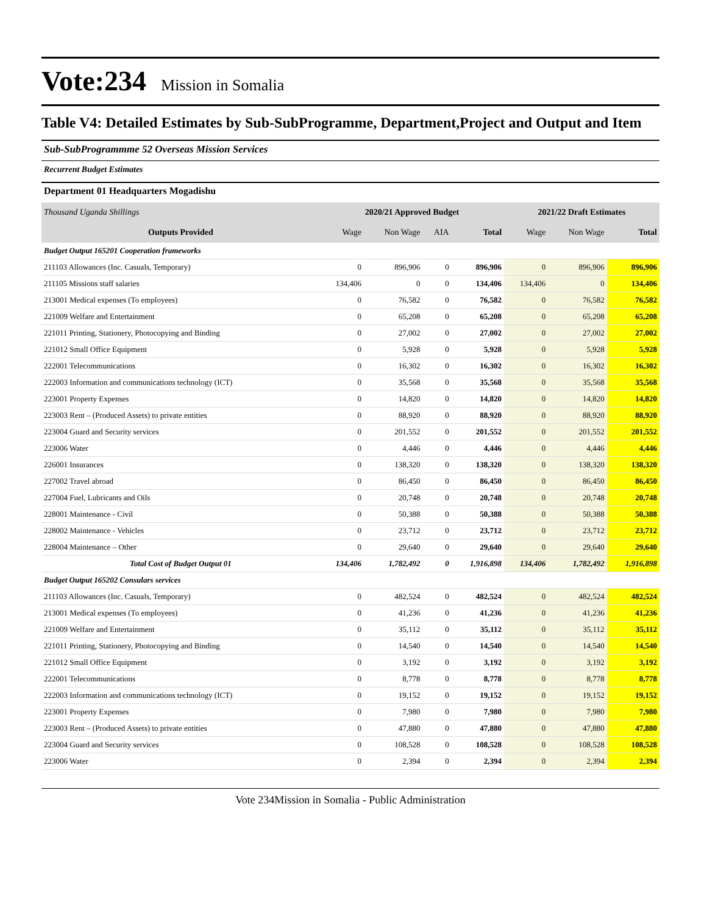Vote:234
Mission in Somalia
Table V4: Detailed Estimates by Sub-SubProgramme, Department,Project and Output and Item
Sub-SubProgrammme 52 Overseas Mission Services
Recurrent Budget Estimates
Department 01 Headquarters Mogadishu
| Thousand Uganda Shillings | 2020/21 Approved Budget | | | | 2021/22 Draft Estimates | | |
| Outputs Provided | Wage | Non Wage | AIA | Total | Wage | Non Wage | Total |
| Budget Output 165201 Cooperation frameworks | | | | | | | |
| 211103 Allowances (Inc. Casuals, Temporary) | 0 | 896,906 | 0 | 896,906 | 0 | 896,906 | 896,906 |
| 211105 Missions staff salaries | 134,406 | 0 | 0 | 134,406 | 134,406 | 0 | 134,406 |
| 213001 Medical expenses (To employees) | 0 | 76,582 | 0 | 76,582 | 0 | 76,582 | 76,582 |
| 221009 Welfare and Entertainment | 0 | 65,208 | 0 | 65,208 | 0 | 65,208 | 65,208 |
| 221011 Printing, Stationery, Photocopying and Binding | 0 | 27,002 | 0 | 27,002 | 0 | 27,002 | 27,002 |
| 221012 Small Office Equipment | 0 | 5,928 | 0 | 5,928 | 0 | 5,928 | 5,928 |
| 222001 Telecommunications | 0 | 16,302 | 0 | 16,302 | 0 | 16,302 | 16,302 |
| 222003 Information and communications technology (ICT) | 0 | 35,568 | 0 | 35,568 | 0 | 35,568 | 35,568 |
| 223001 Property Expenses | 0 | 14,820 | 0 | 14,820 | 0 | 14,820 | 14,820 |
| 223003 Rent – (Produced Assets) to private entities | 0 | 88,920 | 0 | 88,920 | 0 | 88,920 | 88,920 |
| 223004 Guard and Security services | 0 | 201,552 | 0 | 201,552 | 0 | 201,552 | 201,552 |
| 223006 Water | 0 | 4,446 | 0 | 4,446 | 0 | 4,446 | 4,446 |
| 226001 Insurances | 0 | 138,320 | 0 | 138,320 | 0 | 138,320 | 138,320 |
| 227002 Travel abroad | 0 | 86,450 | 0 | 86,450 | 0 | 86,450 | 86,450 |
| 227004 Fuel, Lubricants and Oils | 0 | 20,748 | 0 | 20,748 | 0 | 20,748 | 20,748 |
| 228001 Maintenance - Civil | 0 | 50,388 | 0 | 50,388 | 0 | 50,388 | 50,388 |
| 228002 Maintenance - Vehicles | 0 | 23,712 | 0 | 23,712 | 0 | 23,712 | 23,712 |
| 228004 Maintenance – Other | 0 | 29,640 | 0 | 29,640 | 0 | 29,640 | 29,640 |
| Total Cost of Budget Output 01 | 134,406 | 1,782,492 | 0 | 1,916,898 | 134,406 | 1,782,492 | 1,916,898 |
| Budget Output 165202 Consulars services | | | | | | | |
| 211103 Allowances (Inc. Casuals, Temporary) | 0 | 482,524 | 0 | 482,524 | 0 | 482,524 | 482,524 |
| 213001 Medical expenses (To employees) | 0 | 41,236 | 0 | 41,236 | 0 | 41,236 | 41,236 |
| 221009 Welfare and Entertainment | 0 | 35,112 | 0 | 35,112 | 0 | 35,112 | 35,112 |
| 221011 Printing, Stationery, Photocopying and Binding | 0 | 14,540 | 0 | 14,540 | 0 | 14,540 | 14,540 |
| 221012 Small Office Equipment | 0 | 3,192 | 0 | 3,192 | 0 | 3,192 | 3,192 |
| 222001 Telecommunications | 0 | 8,778 | 0 | 8,778 | 0 | 8,778 | 8,778 |
| 222003 Information and communications technology (ICT) | 0 | 19,152 | 0 | 19,152 | 0 | 19,152 | 19,152 |
| 223001 Property Expenses | 0 | 7,980 | 0 | 7,980 | 0 | 7,980 | 7,980 |
| 223003 Rent – (Produced Assets) to private entities | 0 | 47,880 | 0 | 47,880 | 0 | 47,880 | 47,880 |
| 223004 Guard and Security services | 0 | 108,528 | 0 | 108,528 | 0 | 108,528 | 108,528 |
| 223006 Water | 0 | 2,394 | 0 | 2,394 | 0 | 2,394 | 2,394 |
Vote 234Mission in Somalia - Public Administration